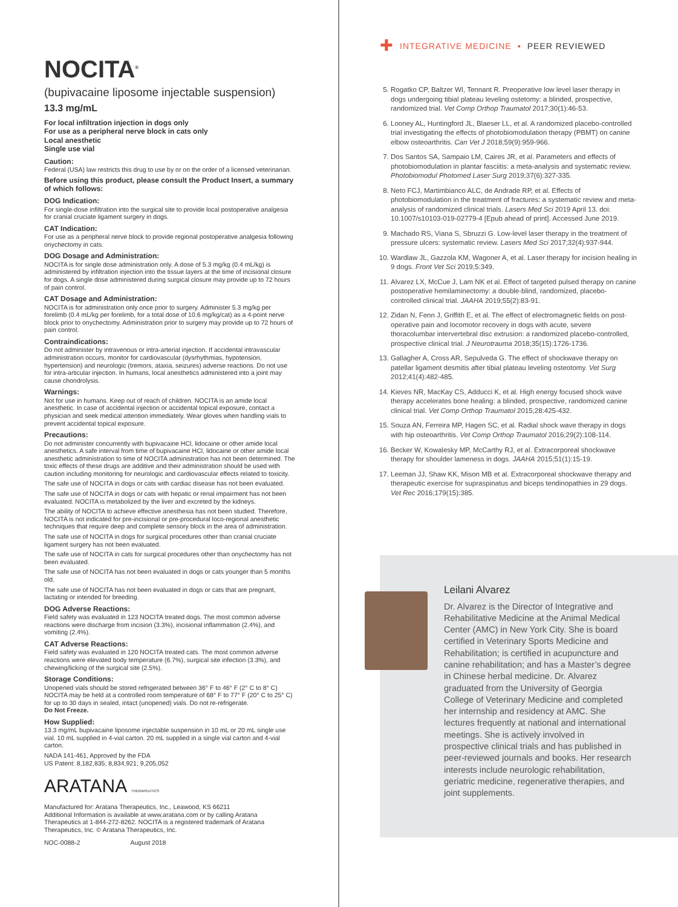NOCITA<sup>®</sup>
(bupivacaine liposome injectable suspension)
13.3 mg/mL
For local infiltration injection in dogs only
For use as a peripheral nerve block in cats only
Local anesthetic
Single use vial
Caution:
Federal (USA) law restricts this drug to use by or on the order of a licensed veterinarian.
Before using this product, please consult the Product Insert, a summary of which follows:
DOG Indication:
For single-dose infiltration into the surgical site to provide local postoperative analgesia for cranial cruciate ligament surgery in dogs.
CAT Indication:
For use as a peripheral nerve block to provide regional postoperative analgesia following onychectomy in cats.
DOG Dosage and Administration:
NOCITA is for single dose administration only. A dose of 5.3 mg/kg (0.4 mL/kg) is administered by infiltration injection into the tissue layers at the time of incisional closure for dogs. A single dose administered during surgical closure may provide up to 72 hours of pain control.
CAT Dosage and Administration:
NOCITA is for administration only once prior to surgery. Administer 5.3 mg/kg per forelimb (0.4 mL/kg per forelimb, for a total dose of 10.6 mg/kg/cat) as a 4-point nerve block prior to onychectomy. Administration prior to surgery may provide up to 72 hours of pain control.
Contraindications:
Do not administer by intravenous or intra-arterial injection. If accidental intravascular administration occurs, monitor for cardiovascular (dysrhythmias, hypotension, hypertension) and neurologic (tremors, ataxia, seizures) adverse reactions. Do not use for intra-articular injection. In humans, local anesthetics administered into a joint may cause chondrolysis.
Warnings:
Not for use in humans. Keep out of reach of children. NOCITA is an amide local anesthetic. In case of accidental injection or accidental topical exposure, contact a physician and seek medical attention immediately. Wear gloves when handling vials to prevent accidental topical exposure.
Precautions:
Do not administer concurrently with bupivacaine HCl, lidocaine or other amide local anesthetics. A safe interval from time of bupivacaine HCl, lidocaine or other amide local anesthetic administration to time of NOCITA administration has not been determined. The toxic effects of these drugs are additive and their administration should be used with caution including monitoring for neurologic and cardiovascular effects related to toxicity.
The safe use of NOCITA in dogs or cats with cardiac disease has not been evaluated.
The safe use of NOCITA in dogs or cats with hepatic or renal impairment has not been evaluated. NOCITA is metabolized by the liver and excreted by the kidneys.
The ability of NOCITA to achieve effective anesthesia has not been studied. Therefore, NOCITA is not indicated for pre-incisional or pre-procedural loco-regional anesthetic techniques that require deep and complete sensory block in the area of administration.
The safe use of NOCITA in dogs for surgical procedures other than cranial cruciate ligament surgery has not been evaluated.
The safe use of NOCITA in cats for surgical procedures other than onychectomy has not been evaluated.
The safe use of NOCITA has not been evaluated in dogs or cats younger than 5 months old.
The safe use of NOCITA has not been evaluated in dogs or cats that are pregnant, lactating or intended for breeding.
DOG Adverse Reactions:
Field safety was evaluated in 123 NOCITA treated dogs. The most common adverse reactions were discharge from incision (3.3%), incisional inflammation (2.4%), and vomiting (2.4%).
CAT Adverse Reactions:
Field safety was evaluated in 120 NOCITA treated cats. The most common adverse reactions were elevated body temperature (6.7%), surgical site infection (3.3%), and chewing/licking of the surgical site (2.5%).
Storage Conditions:
Unopened vials should be stored refrigerated between 36° F to 46° F (2° C to 8° C) NOCITA may be held at a controlled room temperature of 68° F to 77° F (20° C to 25° C) for up to 30 days in sealed, intact (unopened) vials. Do not re-refrigerate.
Do Not Freeze.
How Supplied:
13.3 mg/mL bupivacaine liposome injectable suspension in 10 mL or 20 mL single use vial. 10 mL supplied in 4-vial carton. 20 mL supplied in a single vial carton and 4-vial carton.
NADA 141-461, Approved by the FDA
US Patent: 8,182,835; 8,834,921; 9,205,052
ARATANA THERAPEUTICS
Manufactured for: Aratana Therapeutics, Inc., Leawood, KS 66211
Additional Information is available at www.aratana.com or by calling Aratana Therapeutics at 1-844-272-8262. NOCITA is a registered trademark of Aratana Therapeutics, Inc. © Aratana Therapeutics, Inc.
NOC-0088-2 August 2018
✚ INTEGRATIVE MEDICINE ▪ PEER REVIEWED
5. Rogatko CP, Baltzer WI, Tennant R. Preoperative low level laser therapy in dogs undergoing tibial plateau leveling ostetomy: a blinded, prospective, randomized trial. Vet Comp Orthop Traumatol 2017;30(1):46-53.
6. Looney AL, Huntingford JL, Blaeser LL, et al. A randomized placebo-controlled trial investigating the effects of photobiomodulation therapy (PBMT) on canine elbow osteoarthritis. Can Vet J 2018;59(9):959-966.
7. Dos Santos SA, Sampaio LM, Caires JR, et al. Parameters and effects of photobiomodulation in plantar fasciitis: a meta-analysis and systematic review. Photobiomodul Photomed Laser Surg 2019;37(6):327-335.
8. Neto FCJ, Martimbianco ALC, de Andrade RP, et al. Effects of photobiomodulation in the treatment of fractures: a systematic review and meta-analysis of randomized clinical trials. Lasers Med Sci 2019 April 13. doi: 10.1007/s10103-019-02779-4 [Epub ahead of print]. Accessed June 2019.
9. Machado RS, Viana S, Sbruzzi G. Low-level laser therapy in the treatment of pressure ulcers: systematic review. Lasers Med Sci 2017;32(4):937-944.
10. Wardlaw JL, Gazzola KM, Wagoner A, et al. Laser therapy for incision healing in 9 dogs. Front Vet Sci 2019;5:349.
11. Alvarez LX, McCue J, Lam NK et al. Effect of targeted pulsed therapy on canine postoperative hemilaminectomy: a double-blind, randomized, placebo-controlled clinical trial. JAAHA 2019;55(2):83-91.
12. Zidan N, Fenn J, Griffith E, et al. The effect of electromagnetic fields on post-operative pain and locomotor recovery in dogs with acute, severe thoracolumbar intervertebral disc extrusion: a randomized placebo-controlled, prospective clinical trial. J Neurotrauma 2018;35(15):1726-1736.
13. Gallagher A, Cross AR, Sepulveda G. The effect of shockwave therapy on patellar ligament desmitis after tibial plateau leveling osteotomy. Vet Surg 2012;41(4):482-485.
14. Kieves NR, MacKay CS, Adducci K, et al. High energy focused shock wave therapy accelerates bone healing: a blinded, prospective, randomized canine clinical trial. Vet Comp Orthop Traumatol 2015;28:425-432.
15. Souza AN, Ferreira MP, Hagen SC, et al. Radial shock wave therapy in dogs with hip osteoarthritis. Vet Comp Orthop Traumatol 2016;29(2):108-114.
16. Becker W, Kowalesky MP, McCarthy RJ, et al. Extracorporeal shockwave therapy for shoulder lameness in dogs. JAAHA 2015;51(1):15-19.
17. Leeman JJ, Shaw KK, Mison MB et al. Extracorporeal shockwave therapy and therapeutic exercise for supraspinatus and biceps tendinopathies in 29 dogs. Vet Rec 2016;179(15):385.
Leilani Alvarez
Dr. Alvarez is the Director of Integrative and Rehabilitative Medicine at the Animal Medical Center (AMC) in New York City. She is board certified in Veterinary Sports Medicine and Rehabilitation; is certified in acupuncture and canine rehabilitation; and has a Master’s degree in Chinese herbal medicine. Dr. Alvarez graduated from the University of Georgia College of Veterinary Medicine and completed her internship and residency at AMC. She lectures frequently at national and international meetings. She is actively involved in prospective clinical trials and has published in peer-reviewed journals and books. Her research interests include neurologic rehabilitation, geriatric medicine, regenerative therapies, and joint supplements.